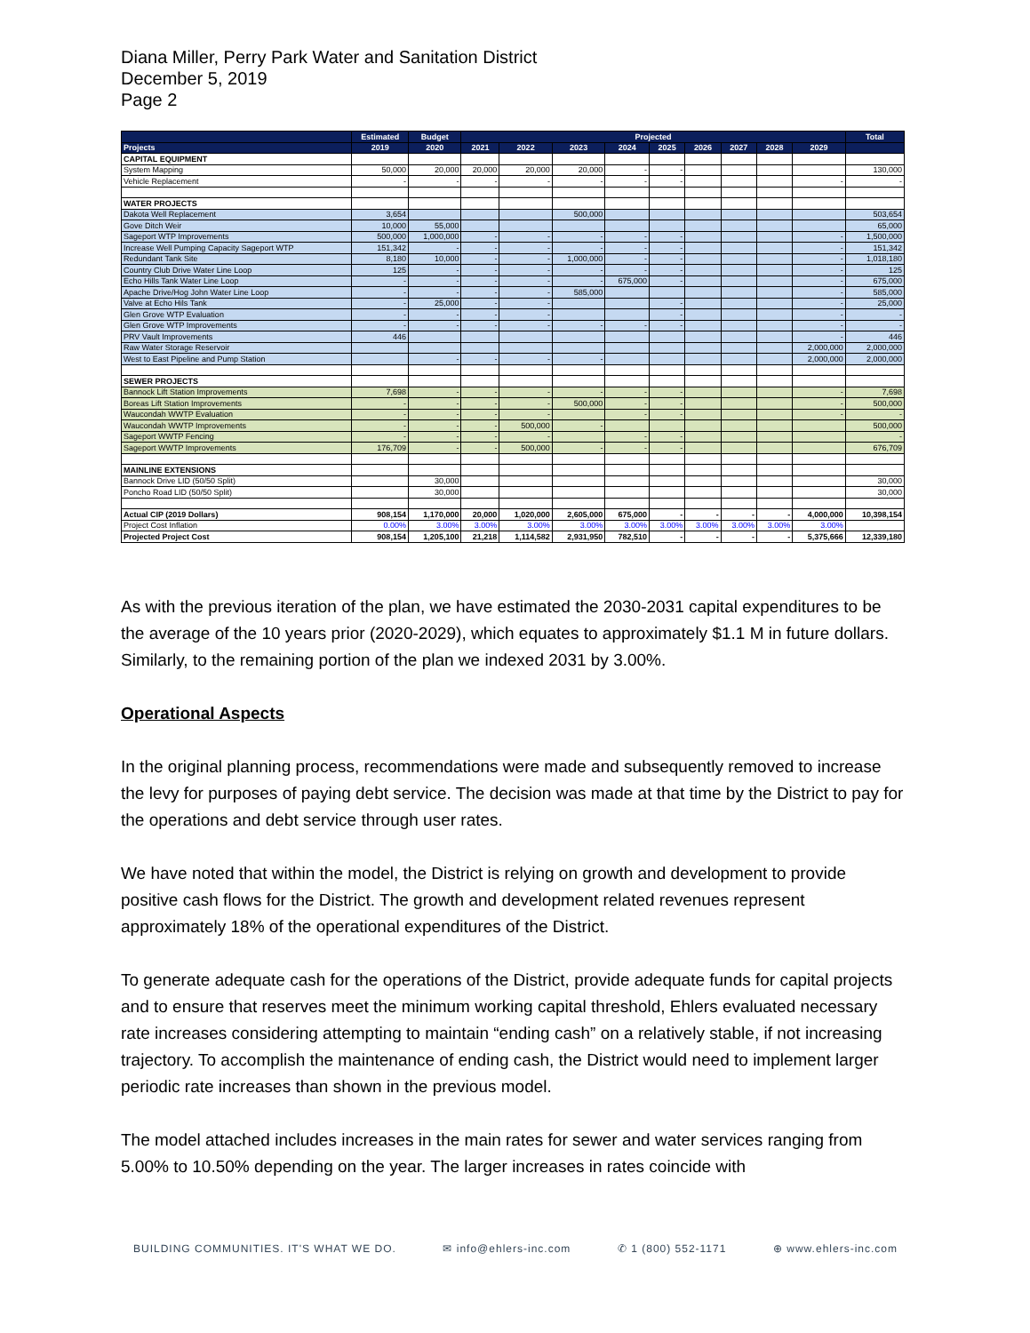Diana Miller, Perry Park Water and Sanitation District
December 5, 2019
Page 2
| | Estimated | Budget | Projected | | | | | | | | | Total |
| --- | --- | --- | --- | --- | --- | --- | --- | --- | --- | --- | --- | --- |
| Projects | 2019 | 2020 | 2021 | 2022 | 2023 | 2024 | 2025 | 2026 | 2027 | 2028 | 2029 | |
| CAPITAL EQUIPMENT | | | | | | | | | | | | |
| System Mapping | 50,000 | 20,000 | 20,000 | 20,000 | 20,000 | - | - | | | | | 130,000 |
| Vehicle Replacement | - | - | - | - | - | - | - | | | | - | - |
| WATER PROJECTS | | | | | | | | | | | | |
| Dakota Well Replacement | 3,654 | | | | 500,000 | | | | | | | 503,654 |
| Gove Ditch Weir | 10,000 | 55,000 | | | | | | | | | | 65,000 |
| Sageport WTP Improvements | 500,000 | 1,000,000 | - | - | - | - | - | | | | - | 1,500,000 |
| Increase Well Pumping Capacity Sageport WTP | 151,342 | - | - | - | - | - | - | | | | - | 151,342 |
| Redundant Tank Site | 8,180 | 10,000 | - | - | 1,000,000 | - | - | | | | - | 1,018,180 |
| Country Club Drive Water Line Loop | 125 | - | - | - | - | - | - | | | | - | 125 |
| Echo Hills Tank Water Line Loop | - | - | - | - | - | 675,000 | - | | | | - | 675,000 |
| Apache Drive/Hog John Water Line Loop | - | - | - | - | 585,000 | | | | | | - | 585,000 |
| Valve at Echo Hils Tank | - | 25,000 | - | - | | | - | | | | - | 25,000 |
| Glen Grove WTP Evaluation | - | - | - | - | | | - | | | | - | - |
| Glen Grove WTP Improvements | - | - | - | - | - | - | - | | | | - | - |
| PRV Vault Improvements | 446 | | | | | | | | | | - | 446 |
| Raw Water Storage Reservoir | | | | | | | | | | | 2,000,000 | 2,000,000 |
| West to East Pipeline and Pump Station | | - | - | - | - | | | | | | 2,000,000 | 2,000,000 |
| SEWER PROJECTS | | | | | | | | | | | | |
| Bannock Lift Station Improvements | 7,698 | - | - | - | - | - | - | | | | - | 7,698 |
| Boreas Lift Station Improvements | - | - | - | - | 500,000 | - | - | | | | - | 500,000 |
| Waucondah WWTP Evaluation | - | - | - | - | | - | - | | | | - | - |
| Waucondah WWTP Improvements | - | - | - | 500,000 | - | | | | | | | 500,000 |
| Sageport WWTP Fencing | - | - | - | - | | - | - | | | | | - |
| Sageport WWTP Improvements | 176,709 | - | - | 500,000 | - | - | - | | | | | 676,709 |
| MAINLINE EXTENSIONS | | | | | | | | | | | | |
| Bannock Drive LID (50/50 Split) | | 30,000 | | | | | | | | | | 30,000 |
| Poncho Road LID (50/50 Split) | | 30,000 | | | | | | | | | | 30,000 |
| Actual CIP (2019 Dollars) | 908,154 | 1,170,000 | 20,000 | 1,020,000 | 2,605,000 | 675,000 | - | - | - | - | 4,000,000 | 10,398,154 |
| Project Cost Inflation | 0.00% | 3.00% | 3.00% | 3.00% | 3.00% | 3.00% | 3.00% | 3.00% | 3.00% | 3.00% | 3.00% | |
| Projected Project Cost | 908,154 | 1,205,100 | 21,218 | 1,114,582 | 2,931,950 | 782,510 | - | - | - | - | 5,375,666 | 12,339,180 |
As with the previous iteration of the plan, we have estimated the 2030-2031 capital expenditures to be the average of the 10 years prior (2020-2029), which equates to approximately $1.1 M in future dollars. Similarly, to the remaining portion of the plan we indexed 2031 by 3.00%.
Operational Aspects
In the original planning process, recommendations were made and subsequently removed to increase the levy for purposes of paying debt service. The decision was made at that time by the District to pay for the operations and debt service through user rates.
We have noted that within the model, the District is relying on growth and development to provide positive cash flows for the District. The growth and development related revenues represent approximately 18% of the operational expenditures of the District.
To generate adequate cash for the operations of the District, provide adequate funds for capital projects and to ensure that reserves meet the minimum working capital threshold, Ehlers evaluated necessary rate increases considering attempting to maintain “ending cash” on a relatively stable, if not increasing trajectory. To accomplish the maintenance of ending cash, the District would need to implement larger periodic rate increases than shown in the previous model.
The model attached includes increases in the main rates for sewer and water services ranging from 5.00% to 10.50% depending on the year. The larger increases in rates coincide with
BUILDING COMMUNITIES. IT'S WHAT WE DO. ✉ info@ehlers-inc.com ✆ 1 (800) 552-1171 ⊕ www.ehlers-inc.com